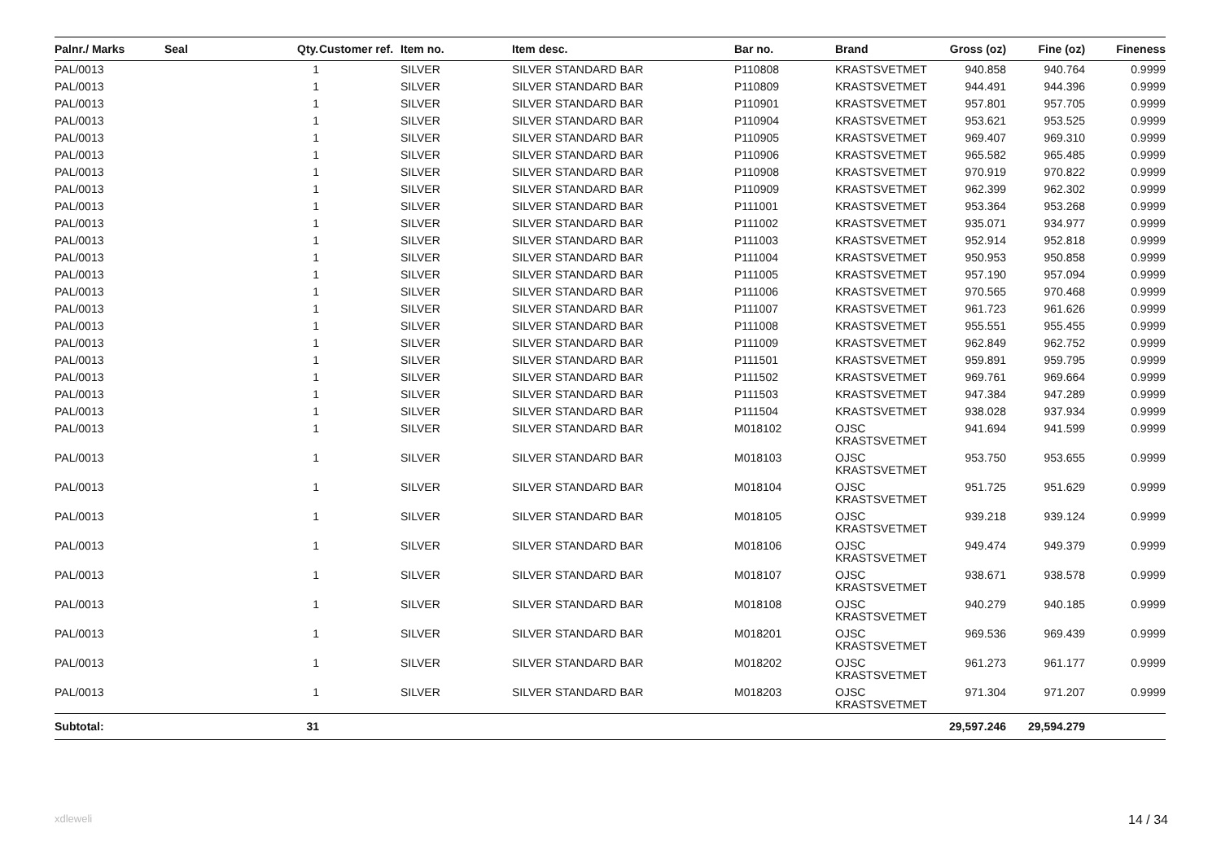| Palnr./ Marks | Seal | Qty. | Customer ref. | Item no. | Item desc. | Bar no. | Brand | Gross (oz) | Fine (oz) | Fineness |
| --- | --- | --- | --- | --- | --- | --- | --- | --- | --- | --- |
| PAL/0013 | | 1 | | SILVER | SILVER STANDARD BAR | P110808 | KRASTSVETMET | 940.858 | 940.764 | 0.9999 |
| PAL/0013 | | 1 | | SILVER | SILVER STANDARD BAR | P110809 | KRASTSVETMET | 944.491 | 944.396 | 0.9999 |
| PAL/0013 | | 1 | | SILVER | SILVER STANDARD BAR | P110901 | KRASTSVETMET | 957.801 | 957.705 | 0.9999 |
| PAL/0013 | | 1 | | SILVER | SILVER STANDARD BAR | P110904 | KRASTSVETMET | 953.621 | 953.525 | 0.9999 |
| PAL/0013 | | 1 | | SILVER | SILVER STANDARD BAR | P110905 | KRASTSVETMET | 969.407 | 969.310 | 0.9999 |
| PAL/0013 | | 1 | | SILVER | SILVER STANDARD BAR | P110906 | KRASTSVETMET | 965.582 | 965.485 | 0.9999 |
| PAL/0013 | | 1 | | SILVER | SILVER STANDARD BAR | P110908 | KRASTSVETMET | 970.919 | 970.822 | 0.9999 |
| PAL/0013 | | 1 | | SILVER | SILVER STANDARD BAR | P110909 | KRASTSVETMET | 962.399 | 962.302 | 0.9999 |
| PAL/0013 | | 1 | | SILVER | SILVER STANDARD BAR | P111001 | KRASTSVETMET | 953.364 | 953.268 | 0.9999 |
| PAL/0013 | | 1 | | SILVER | SILVER STANDARD BAR | P111002 | KRASTSVETMET | 935.071 | 934.977 | 0.9999 |
| PAL/0013 | | 1 | | SILVER | SILVER STANDARD BAR | P111003 | KRASTSVETMET | 952.914 | 952.818 | 0.9999 |
| PAL/0013 | | 1 | | SILVER | SILVER STANDARD BAR | P111004 | KRASTSVETMET | 950.953 | 950.858 | 0.9999 |
| PAL/0013 | | 1 | | SILVER | SILVER STANDARD BAR | P111005 | KRASTSVETMET | 957.190 | 957.094 | 0.9999 |
| PAL/0013 | | 1 | | SILVER | SILVER STANDARD BAR | P111006 | KRASTSVETMET | 970.565 | 970.468 | 0.9999 |
| PAL/0013 | | 1 | | SILVER | SILVER STANDARD BAR | P111007 | KRASTSVETMET | 961.723 | 961.626 | 0.9999 |
| PAL/0013 | | 1 | | SILVER | SILVER STANDARD BAR | P111008 | KRASTSVETMET | 955.551 | 955.455 | 0.9999 |
| PAL/0013 | | 1 | | SILVER | SILVER STANDARD BAR | P111009 | KRASTSVETMET | 962.849 | 962.752 | 0.9999 |
| PAL/0013 | | 1 | | SILVER | SILVER STANDARD BAR | P111501 | KRASTSVETMET | 959.891 | 959.795 | 0.9999 |
| PAL/0013 | | 1 | | SILVER | SILVER STANDARD BAR | P111502 | KRASTSVETMET | 969.761 | 969.664 | 0.9999 |
| PAL/0013 | | 1 | | SILVER | SILVER STANDARD BAR | P111503 | KRASTSVETMET | 947.384 | 947.289 | 0.9999 |
| PAL/0013 | | 1 | | SILVER | SILVER STANDARD BAR | P111504 | KRASTSVETMET | 938.028 | 937.934 | 0.9999 |
| PAL/0013 | | 1 | | SILVER | SILVER STANDARD BAR | M018102 | OJSC KRASTSVETMET | 941.694 | 941.599 | 0.9999 |
| PAL/0013 | | 1 | | SILVER | SILVER STANDARD BAR | M018103 | OJSC KRASTSVETMET | 953.750 | 953.655 | 0.9999 |
| PAL/0013 | | 1 | | SILVER | SILVER STANDARD BAR | M018104 | OJSC KRASTSVETMET | 951.725 | 951.629 | 0.9999 |
| PAL/0013 | | 1 | | SILVER | SILVER STANDARD BAR | M018105 | OJSC KRASTSVETMET | 939.218 | 939.124 | 0.9999 |
| PAL/0013 | | 1 | | SILVER | SILVER STANDARD BAR | M018106 | OJSC KRASTSVETMET | 949.474 | 949.379 | 0.9999 |
| PAL/0013 | | 1 | | SILVER | SILVER STANDARD BAR | M018107 | OJSC KRASTSVETMET | 938.671 | 938.578 | 0.9999 |
| PAL/0013 | | 1 | | SILVER | SILVER STANDARD BAR | M018108 | OJSC KRASTSVETMET | 940.279 | 940.185 | 0.9999 |
| PAL/0013 | | 1 | | SILVER | SILVER STANDARD BAR | M018201 | OJSC KRASTSVETMET | 969.536 | 969.439 | 0.9999 |
| PAL/0013 | | 1 | | SILVER | SILVER STANDARD BAR | M018202 | OJSC KRASTSVETMET | 961.273 | 961.177 | 0.9999 |
| PAL/0013 | | 1 | | SILVER | SILVER STANDARD BAR | M018203 | OJSC KRASTSVETMET | 971.304 | 971.207 | 0.9999 |
| Subtotal: | | 31 | | | | | | 29,597.246 | 29,594.279 | |
xdleweli 14 / 34